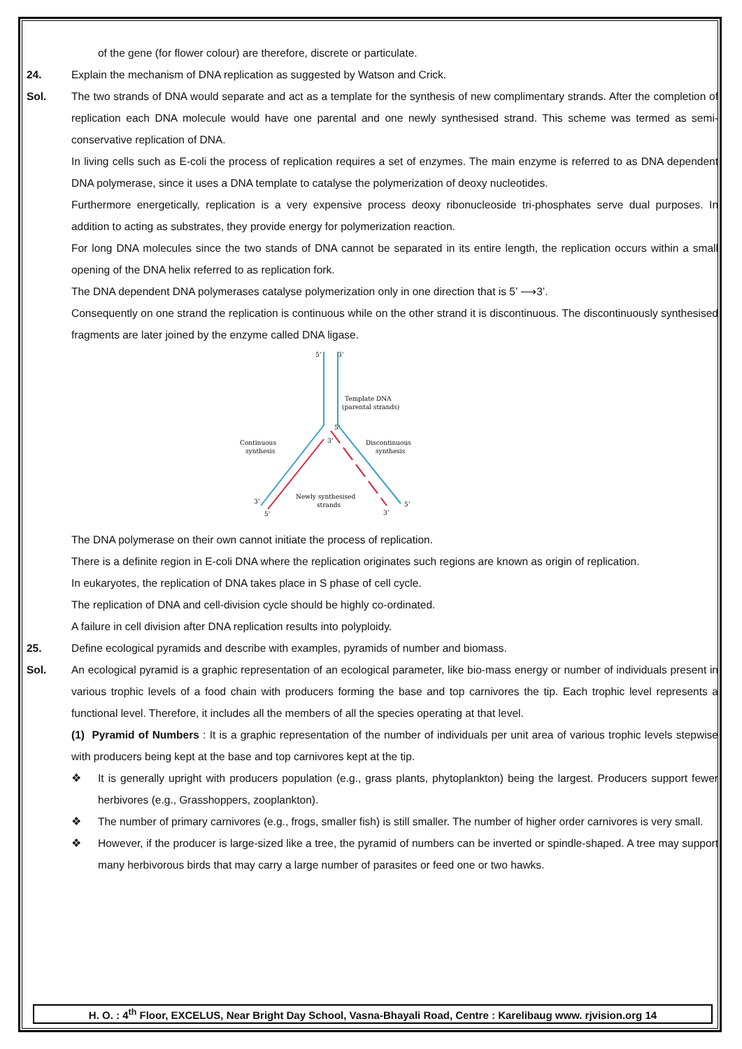of the gene (for flower colour) are therefore, discrete or particulate.
24. Explain the mechanism of DNA replication as suggested by Watson and Crick.
Sol. The two strands of DNA would separate and act as a template for the synthesis of new complimentary strands. After the completion of replication each DNA molecule would have one parental and one newly synthesised strand. This scheme was termed as semi-conservative replication of DNA.
In living cells such as E-coli the process of replication requires a set of enzymes. The main enzyme is referred to as DNA dependent DNA polymerase, since it uses a DNA template to catalyse the polymerization of deoxy nucleotides.
Furthermore energetically, replication is a very expensive process deoxy ribonucleoside tri-phosphates serve dual purposes. In addition to acting as substrates, they provide energy for polymerization reaction.
For long DNA molecules since the two stands of DNA cannot be separated in its entire length, the replication occurs within a small opening of the DNA helix referred to as replication fork.
The DNA dependent DNA polymerases catalyse polymerization only in one direction that is 5’ ⟶3’.
Consequently on one strand the replication is continuous while on the other strand it is discontinuous. The discontinuously synthesised fragments are later joined by the enzyme called DNA ligase.
5’
3’
Template DNA
(parental strands)
Continuous
synthesis
Discontinuous
synthesis
Newly synthesised
strands
3’
5’
3’
5’
5’
3’
The DNA polymerase on their own cannot initiate the process of replication.
There is a definite region in E-coli DNA where the replication originates such regions are known as origin of replication.
In eukaryotes, the replication of DNA takes place in S phase of cell cycle.
The replication of DNA and cell-division cycle should be highly co-ordinated.
A failure in cell division after DNA replication results into polyploidy.
25. Define ecological pyramids and describe with examples, pyramids of number and biomass.
Sol. An ecological pyramid is a graphic representation of an ecological parameter, like bio-mass energy or number of individuals present in various trophic levels of a food chain with producers forming the base and top carnivores the tip. Each trophic level represents a functional level. Therefore, it includes all the members of all the species operating at that level.
(1) Pyramid of Numbers : It is a graphic representation of the number of individuals per unit area of various trophic levels stepwise with producers being kept at the base and top carnivores kept at the tip.
❖ It is generally upright with producers population (e.g., grass plants, phytoplankton) being the largest. Producers support fewer herbivores (e.g., Grasshoppers, zooplankton).
❖ The number of primary carnivores (e.g., frogs, smaller fish) is still smaller. The number of higher order carnivores is very small.
❖ However, if the producer is large-sized like a tree, the pyramid of numbers can be inverted or spindle-shaped. A tree may support many herbivorous birds that may carry a large number of parasites or feed one or two hawks.
H. O. : 4<sup>th</sup> Floor, EXCELUS, Near Bright Day School, Vasna-Bhayali Road, Centre : Karelibaug www. rjvision.org 14